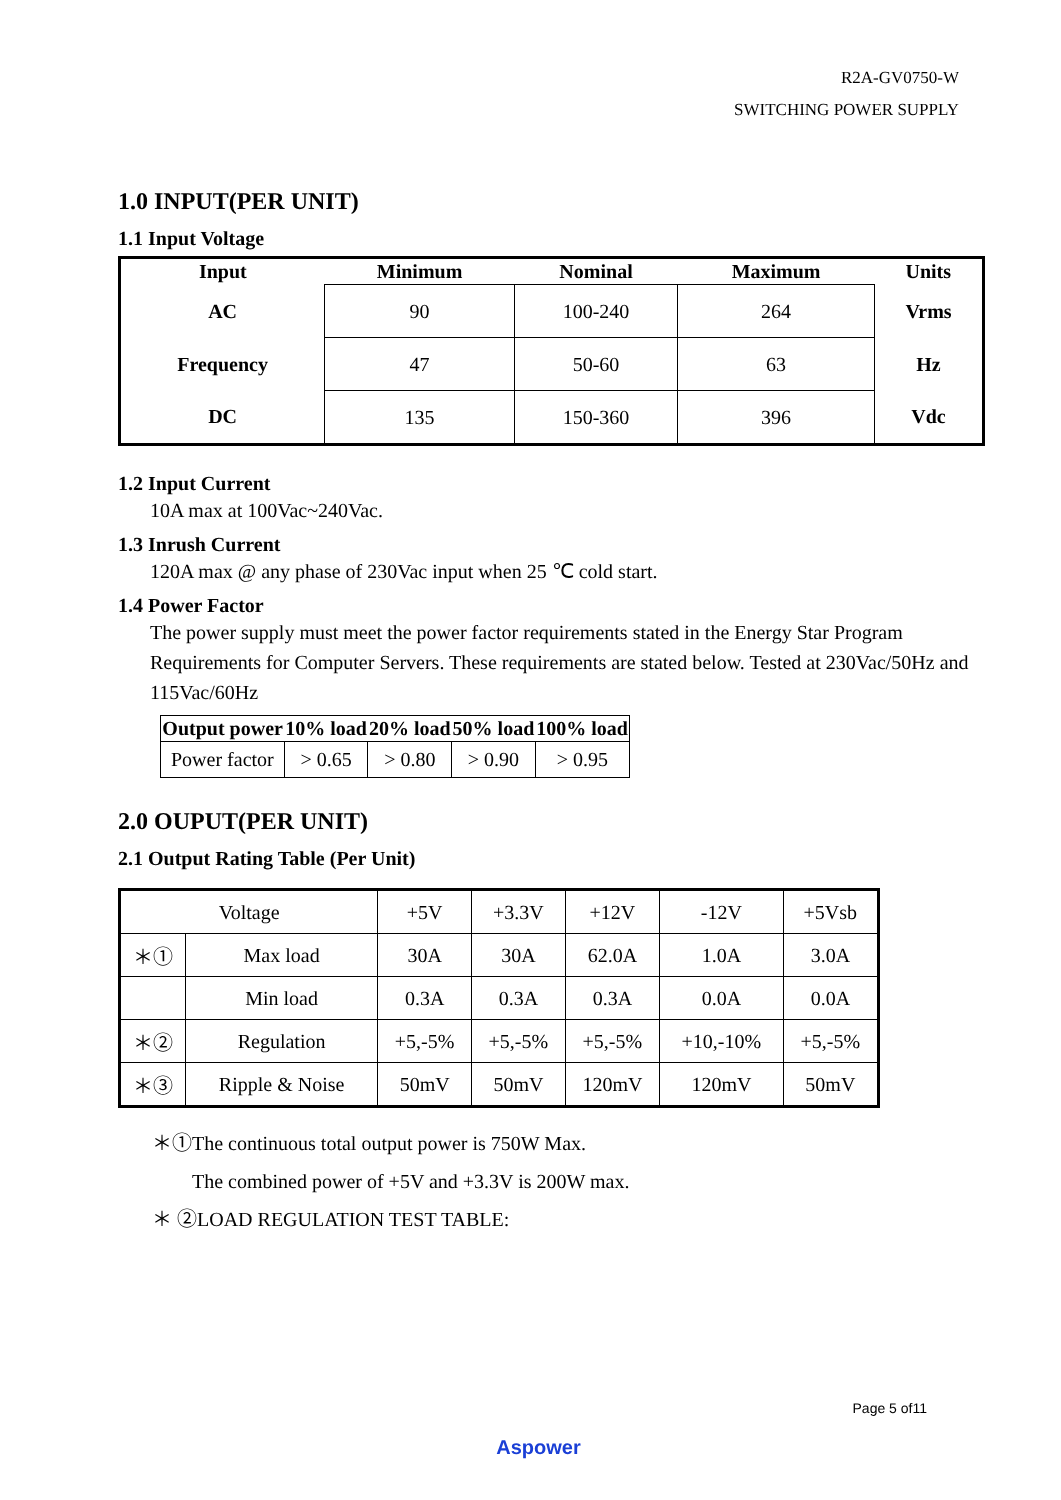R2A-GV0750-W
SWITCHING POWER SUPPLY
1.0 INPUT(PER UNIT)
1.1 Input Voltage
| Input | Minimum | Nominal | Maximum | Units |
| --- | --- | --- | --- | --- |
| AC | 90 | 100-240 | 264 | Vrms |
| Frequency | 47 | 50-60 | 63 | Hz |
| DC | 135 | 150-360 | 396 | Vdc |
1.2 Input Current
10A max at 100Vac~240Vac.
1.3 Inrush Current
120A max @ any phase of 230Vac input when 25 ℃ cold start.
1.4 Power Factor
The power supply must meet the power factor requirements stated in the Energy Star Program Requirements for Computer Servers. These requirements are stated below. Tested at 230Vac/50Hz and 115Vac/60Hz
| Output power | 10% load | 20% load | 50% load | 100% load |
| --- | --- | --- | --- | --- |
| Power factor | > 0.65 | > 0.80 | > 0.90 | > 0.95 |
2.0 OUPUT(PER UNIT)
2.1 Output Rating Table (Per Unit)
| Voltage | | +5V | +3.3V | +12V | -12V | +5Vsb |
| ＊① | Max load | 30A | 30A | 62.0A | 1.0A | 3.0A |
| | Min load | 0.3A | 0.3A | 0.3A | 0.0A | 0.0A |
| ＊② | Regulation | +5,-5% | +5,-5% | +5,-5% | +10,-10% | +5,-5% |
| ＊③ | Ripple & Noise | 50mV | 50mV | 120mV | 120mV | 50mV |
＊①The continuous total output power is 750W Max.
The combined power of +5V and +3.3V is 200W max.
＊ ②LOAD REGULATION TEST TABLE:
Page 5 of11
Aspower